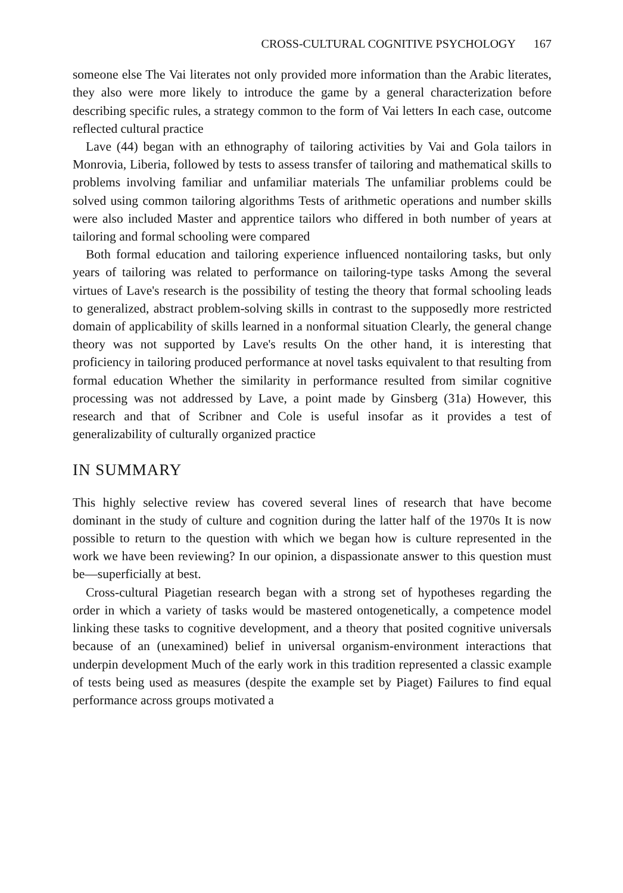CROSS-CULTURAL COGNITIVE PSYCHOLOGY 167
someone else The Vai literates not only provided more information than the Arabic literates, they also were more likely to introduce the game by a general characterization before describing specific rules, a strategy common to the form of Vai letters In each case, outcome reflected cultural practice
Lave (44) began with an ethnography of tailoring activities by Vai and Gola tailors in Monrovia, Liberia, followed by tests to assess transfer of tailoring and mathematical skills to problems involving familiar and unfamiliar materials The unfamiliar problems could be solved using common tailoring algorithms Tests of arithmetic operations and number skills were also included Master and apprentice tailors who differed in both number of years at tailoring and formal schooling were compared
Both formal education and tailoring experience influenced nontailoring tasks, but only years of tailoring was related to performance on tailoring-type tasks Among the several virtues of Lave's research is the possibility of testing the theory that formal schooling leads to generalized, abstract problem-solving skills in contrast to the supposedly more restricted domain of applicability of skills learned in a nonformal situation Clearly, the general change theory was not supported by Lave's results On the other hand, it is interesting that proficiency in tailoring produced performance at novel tasks equivalent to that resulting from formal education Whether the similarity in performance resulted from similar cognitive processing was not addressed by Lave, a point made by Ginsberg (31a) However, this research and that of Scribner and Cole is useful insofar as it provides a test of generalizability of culturally organized practice
IN SUMMARY
This highly selective review has covered several lines of research that have become dominant in the study of culture and cognition during the latter half of the 1970s It is now possible to return to the question with which we began how is culture represented in the work we have been reviewing? In our opinion, a dispassionate answer to this question must be—superficially at best.
Cross-cultural Piagetian research began with a strong set of hypotheses regarding the order in which a variety of tasks would be mastered ontogenetically, a competence model linking these tasks to cognitive development, and a theory that posited cognitive universals because of an (unexamined) belief in universal organism-environment interactions that underpin development Much of the early work in this tradition represented a classic example of tests being used as measures (despite the example set by Piaget) Failures to find equal performance across groups motivated a